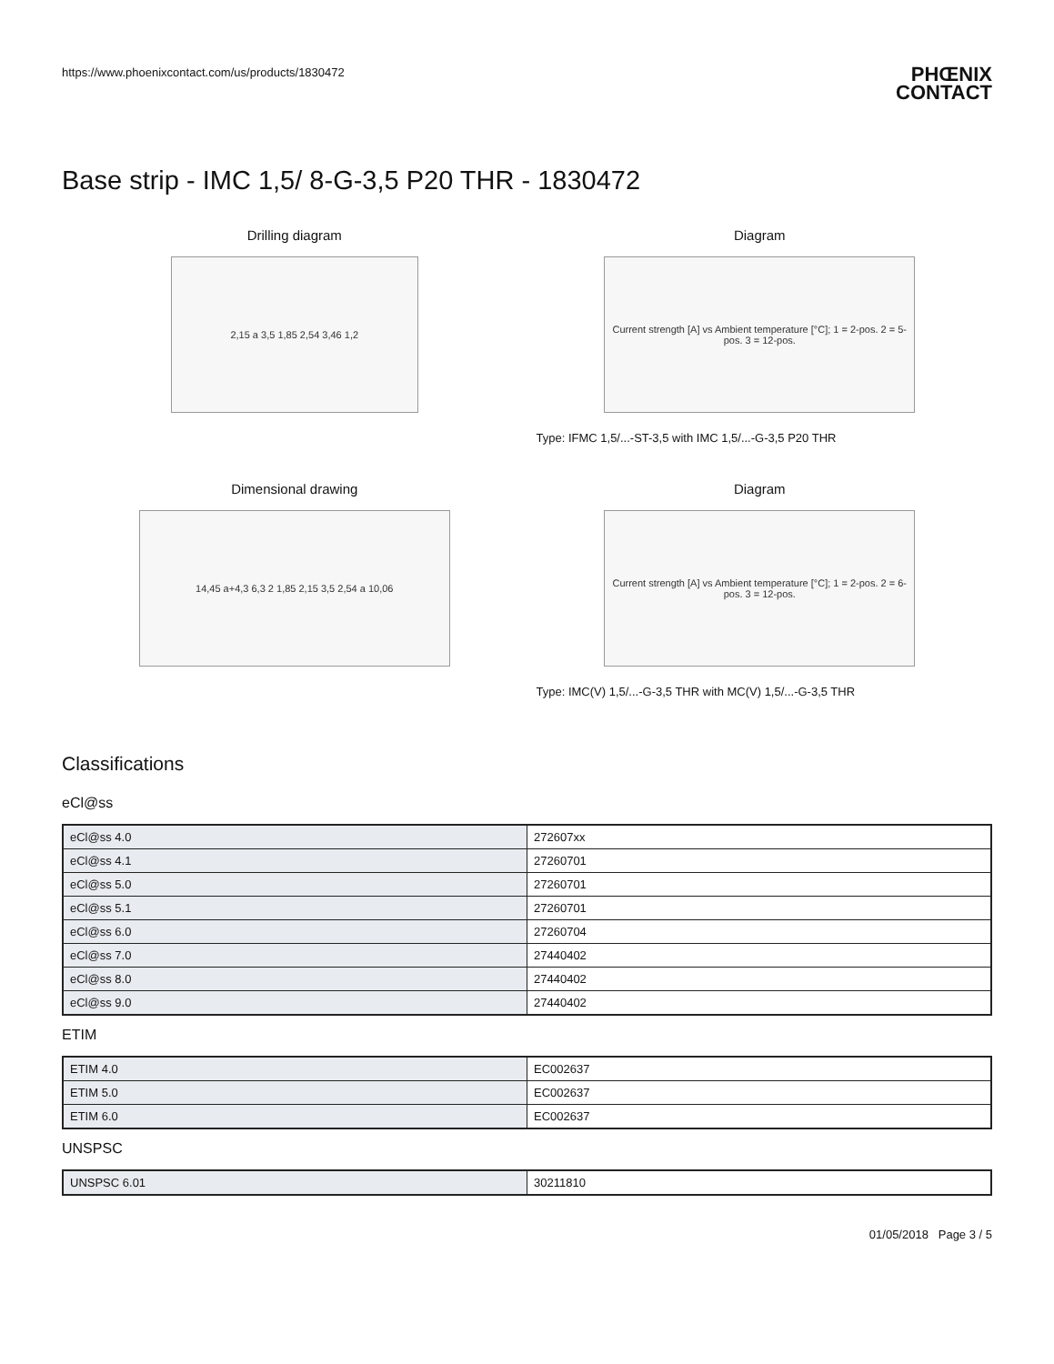https://www.phoenixcontact.com/us/products/1830472
PHŒNIX
CONTACT
Base strip - IMC 1,5/ 8-G-3,5 P20 THR - 1830472
Drilling diagram
2,15 a 3,5 1,85 2,54 3,46 1,2
Diagram
Current strength [A] vs Ambient temperature [°C]; 1 = 2-pos. 2 = 5-pos. 3 = 12-pos.
Type: IFMC 1,5/...-ST-3,5 with IMC 1,5/...-G-3,5 P20 THR
Dimensional drawing
14,45 a+4,3 6,3 2 1,85 2,15 3,5 2,54 a 10,06
Diagram
Current strength [A] vs Ambient temperature [°C]; 1 = 2-pos. 2 = 6-pos. 3 = 12-pos.
Type: IMC(V) 1,5/...-G-3,5 THR with MC(V) 1,5/...-G-3,5 THR
Classifications
eCl@ss
| eCl@ss 4.0 | 272607xx |
| eCl@ss 4.1 | 27260701 |
| eCl@ss 5.0 | 27260701 |
| eCl@ss 5.1 | 27260701 |
| eCl@ss 6.0 | 27260704 |
| eCl@ss 7.0 | 27440402 |
| eCl@ss 8.0 | 27440402 |
| eCl@ss 9.0 | 27440402 |
ETIM
| ETIM 4.0 | EC002637 |
| ETIM 5.0 | EC002637 |
| ETIM 6.0 | EC002637 |
UNSPSC
| UNSPSC 6.01 | 30211810 |
01/05/2018 Page 3 / 5